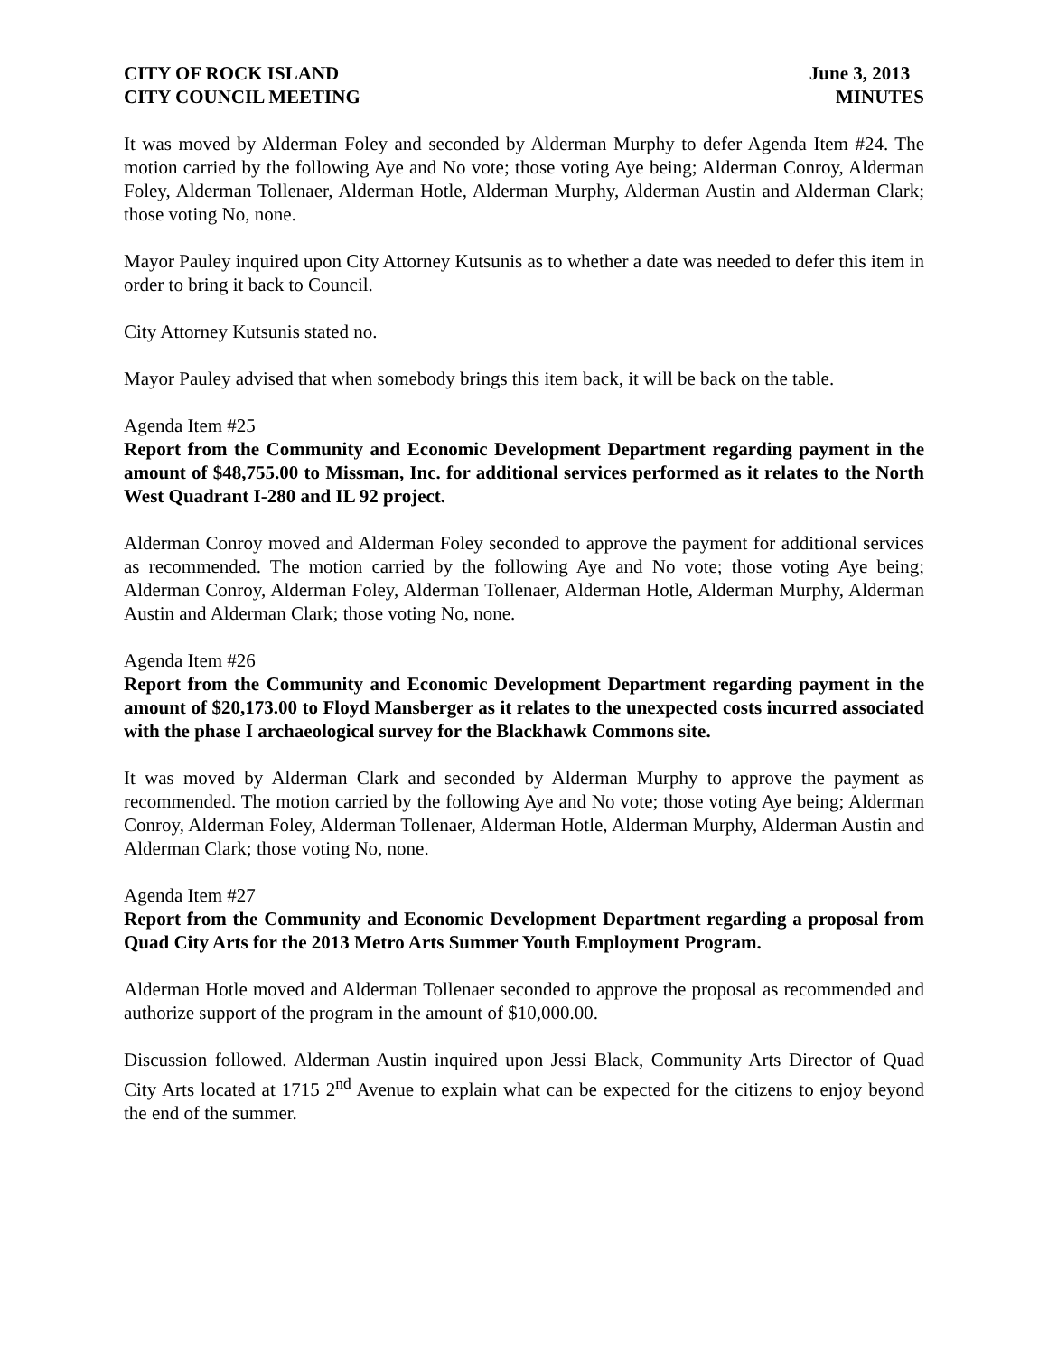CITY OF ROCK ISLAND June 3, 2013
CITY COUNCIL MEETING MINUTES
It was moved by Alderman Foley and seconded by Alderman Murphy to defer Agenda Item #24. The motion carried by the following Aye and No vote; those voting Aye being; Alderman Conroy, Alderman Foley, Alderman Tollenaer, Alderman Hotle, Alderman Murphy, Alderman Austin and Alderman Clark; those voting No, none.
Mayor Pauley inquired upon City Attorney Kutsunis as to whether a date was needed to defer this item in order to bring it back to Council.
City Attorney Kutsunis stated no.
Mayor Pauley advised that when somebody brings this item back, it will be back on the table.
Agenda Item #25
Report from the Community and Economic Development Department regarding payment in the amount of $48,755.00 to Missman, Inc. for additional services performed as it relates to the North West Quadrant I-280 and IL 92 project.
Alderman Conroy moved and Alderman Foley seconded to approve the payment for additional services as recommended. The motion carried by the following Aye and No vote; those voting Aye being; Alderman Conroy, Alderman Foley, Alderman Tollenaer, Alderman Hotle, Alderman Murphy, Alderman Austin and Alderman Clark; those voting No, none.
Agenda Item #26
Report from the Community and Economic Development Department regarding payment in the amount of $20,173.00 to Floyd Mansberger as it relates to the unexpected costs incurred associated with the phase I archaeological survey for the Blackhawk Commons site.
It was moved by Alderman Clark and seconded by Alderman Murphy to approve the payment as recommended. The motion carried by the following Aye and No vote; those voting Aye being; Alderman Conroy, Alderman Foley, Alderman Tollenaer, Alderman Hotle, Alderman Murphy, Alderman Austin and Alderman Clark; those voting No, none.
Agenda Item #27
Report from the Community and Economic Development Department regarding a proposal from Quad City Arts for the 2013 Metro Arts Summer Youth Employment Program.
Alderman Hotle moved and Alderman Tollenaer seconded to approve the proposal as recommended and authorize support of the program in the amount of $10,000.00.
Discussion followed. Alderman Austin inquired upon Jessi Black, Community Arts Director of Quad City Arts located at 1715 2<sup>nd</sup> Avenue to explain what can be expected for the citizens to enjoy beyond the end of the summer.